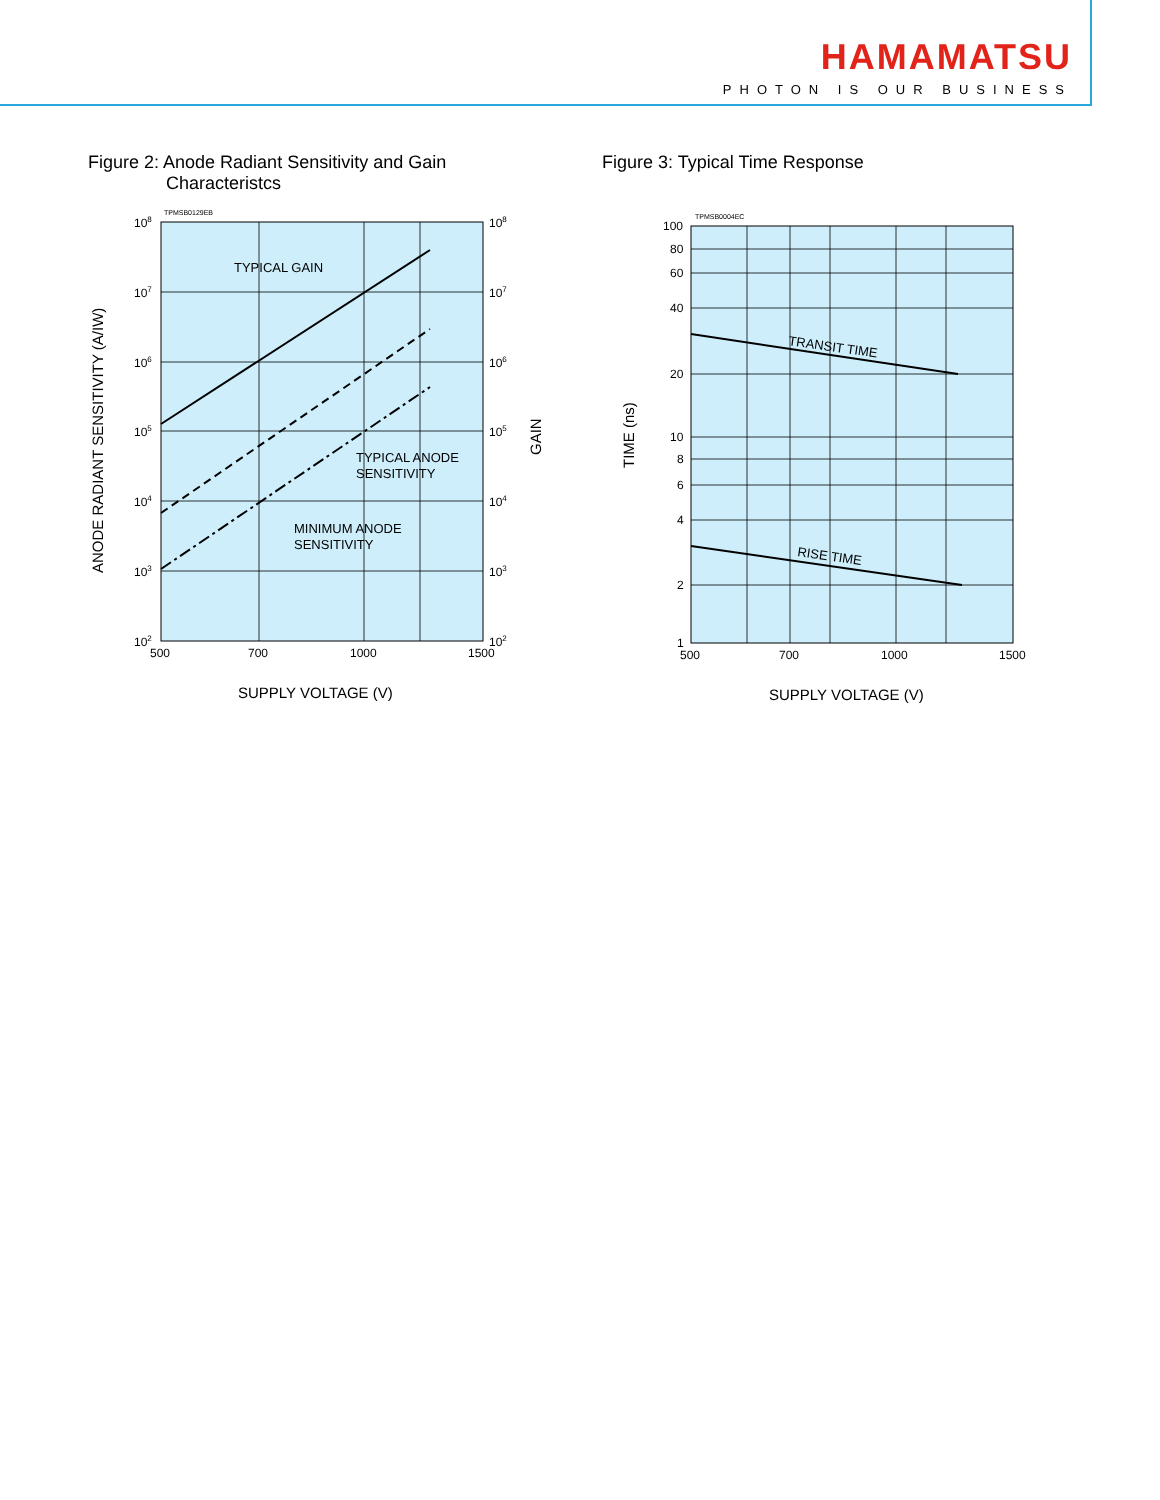HAMAMATSU
PHOTON IS OUR BUSINESS
Figure 2: Anode Radiant Sensitivity and Gain
Characteristcs
TPMSB0129EB
TYPICAL GAIN
TYPICAL ANODE
SENSITIVITY
MINIMUM ANODE
SENSITIVITY
108
107
106
105
104
103
102
108
107
106
105
104
103
102
500
700
1000
1500
SUPPLY VOLTAGE (V)
ANODE RADIANT SENSITIVITY (A/IW)
GAIN
Figure 3: Typical Time Response
TPMSB0004EC
TRANSIT TIME
RISE TIME
100
80
60
40
20
10
8
6
4
2
1
500
700
1000
1500
SUPPLY VOLTAGE (V)
TIME (ns)